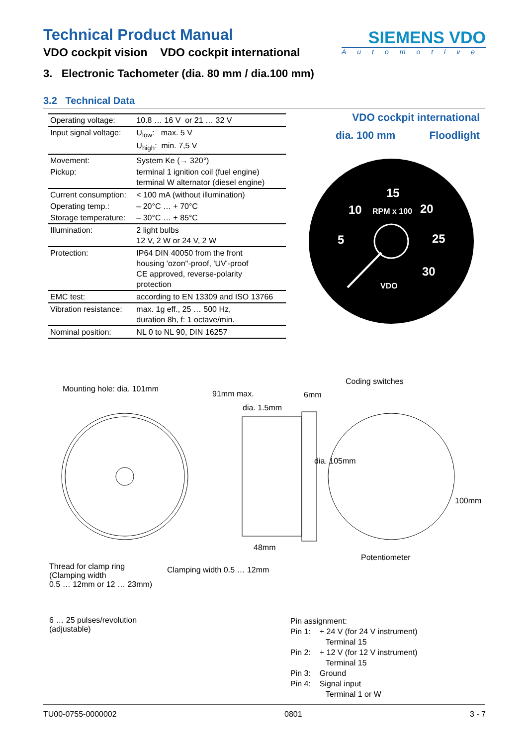Technical Product Manual
VDO cockpit vision VDO cockpit international
SIEMENS VDO
Automotive
3. Electronic Tachometer (dia. 80 mm / dia.100 mm)
3.2 Technical Data
| Operating voltage: | 10.8 … 16 V or 21 … 32 V |
| Input signal voltage: | U<sub>low</sub>: max. 5 V U<sub>high</sub>: min. 7,5 V |
| Movement: | System Ke (→ 320°) |
| Pickup: | terminal 1 ignition coil (fuel engine) terminal W alternator (diesel engine) |
| Current consumption: | < 100 mA (without illumination) |
| Operating temp.: | – 20°C … + 70°C |
| Storage temperature: | – 30°C … + 85°C |
| Illumination: | 2 light bulbs 12 V, 2 W or 24 V, 2 W |
| Protection: | IP64 DIN 40050 from the front housing 'ozon''-proof, 'UV'-proof CE approved, reverse-polarity protection |
| EMC test: | according to EN 13309 and ISO 13766 |
| Vibration resistance: | max. 1g eff., 25 … 500 Hz, duration 8h, f: 1 octave/min. |
| Nominal position: | NL 0 to NL 90, DIN 16257 |
VDO cockpit international
dia. 100 mm Floodlight
15
10
20
5
25
30
RPM x 100
VDO
Mounting hole: dia. 101mm
91mm max. 6mm
Coding switches
dia. 1.5mm
dia. 105mm
100mm
48mm
Potentiometer
Thread for clamp ring
(Clamping width
0.5 … 12mm or 12 … 23mm)
Clamping width 0.5 … 12mm
6 … 25 pulses/revolution
(adjustable)
Pin assignment:
Pin 1: + 24 V (for 24 V instrument)
Terminal 15
Pin 2: + 12 V (for 12 V instrument)
Terminal 15
Pin 3: Ground
Pin 4: Signal input
Terminal 1 or W
TU00-0755-0000002 0801 3 - 7